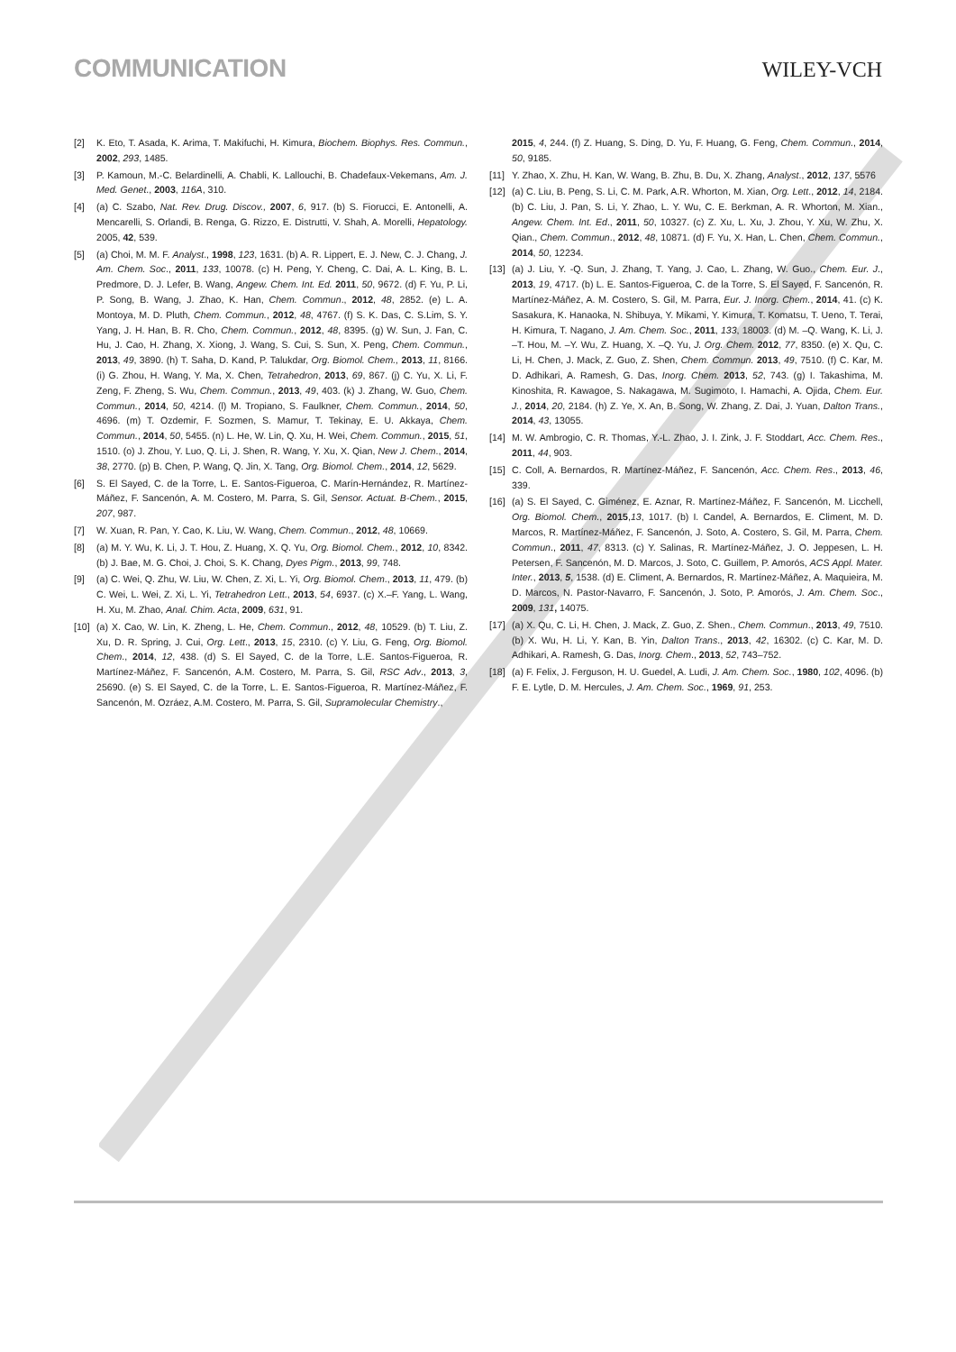COMMUNICATION WILEY-VCH
[2] K. Eto, T. Asada, K. Arima, T. Makifuchi, H. Kimura, Biochem. Biophys. Res. Commun., 2002, 293, 1485.
[3] P. Kamoun, M.-C. Belardinelli, A. Chabli, K. Lallouchi, B. Chadefaux-Vekemans, Am. J. Med. Genet., 2003, 116A, 310.
[4] (a) C. Szabo, Nat. Rev. Drug. Discov., 2007, 6, 917. (b) S. Fiorucci, E. Antonelli, A. Mencarelli, S. Orlandi, B. Renga, G. Rizzo, E. Distrutti, V. Shah, A. Morelli, Hepatology. 2005, 42, 539.
[5] (a) Choi, M. M. F. Analyst., 1998, 123, 1631. (b) A. R. Lippert, E. J. New, C. J. Chang, J. Am. Chem. Soc., 2011, 133, 10078. (c) H. Peng, Y. Cheng, C. Dai, A. L. King, B. L. Predmore, D. J. Lefer, B. Wang, Angew. Chem. Int. Ed. 2011, 50, 9672. (d) F. Yu, P. Li, P. Song, B. Wang, J. Zhao, K. Han, Chem. Commun., 2012, 48, 2852. (e) L. A. Montoya, M. D. Pluth, Chem. Commun., 2012, 48, 4767. (f) S. K. Das, C. S.Lim, S. Y. Yang, J. H. Han, B. R. Cho, Chem. Commun., 2012, 48, 8395. (g) W. Sun, J. Fan, C. Hu, J. Cao, H. Zhang, X. Xiong, J. Wang, S. Cui, S. Sun, X. Peng, Chem. Commun., 2013, 49, 3890. (h) T. Saha, D. Kand, P. Talukdar, Org. Biomol. Chem., 2013, 11, 8166. (i) G. Zhou, H. Wang, Y. Ma, X. Chen, Tetrahedron, 2013, 69, 867. (j) C. Yu, X. Li, F. Zeng, F. Zheng, S. Wu, Chem. Commun., 2013, 49, 403. (k) J. Zhang, W. Guo, Chem. Commun., 2014, 50, 4214. (l) M. Tropiano, S. Faulkner, Chem. Commun., 2014, 50, 4696. (m) T. Ozdemir, F. Sozmen, S. Mamur, T. Tekinay, E. U. Akkaya, Chem. Commun., 2014, 50, 5455. (n) L. He, W. Lin, Q. Xu, H. Wei, Chem. Commun., 2015, 51, 1510. (o) J. Zhou, Y. Luo, Q. Li, J. Shen, R. Wang, Y. Xu, X. Qian, New J. Chem., 2014, 38, 2770. (p) B. Chen, P. Wang, Q. Jin, X. Tang, Org. Biomol. Chem., 2014, 12, 5629.
[6] S. El Sayed, C. de la Torre, L. E. Santos-Figueroa, C. Marín-Hernández, R. Martínez-Máñez, F. Sancenón, A. M. Costero, M. Parra, S. Gil, Sensor. Actuat. B-Chem., 2015, 207, 987.
[7] W. Xuan, R. Pan, Y. Cao, K. Liu, W. Wang, Chem. Commun., 2012, 48, 10669.
[8] (a) M. Y. Wu, K. Li, J. T. Hou, Z. Huang, X. Q. Yu, Org. Biomol. Chem., 2012, 10, 8342. (b) J. Bae, M. G. Choi, J. Choi, S. K. Chang, Dyes Pigm., 2013, 99, 748.
[9] (a) C. Wei, Q. Zhu, W. Liu, W. Chen, Z. Xi, L. Yi, Org. Biomol. Chem., 2013, 11, 479. (b) C. Wei, L. Wei, Z. Xi, L. Yi, Tetrahedron Lett., 2013, 54, 6937. (c) X.–F. Yang, L. Wang, H. Xu, M. Zhao, Anal. Chim. Acta, 2009, 631, 91.
[10] (a) X. Cao, W. Lin, K. Zheng, L. He, Chem. Commun., 2012, 48, 10529. (b) T. Liu, Z. Xu, D. R. Spring, J. Cui, Org. Lett., 2013, 15, 2310. (c) Y. Liu, G. Feng, Org. Biomol. Chem., 2014, 12, 438. (d) S. El Sayed, C. de la Torre, L.E. Santos-Figueroa, R. Martínez-Máñez, F. Sancenón, A.M. Costero, M. Parra, S. Gil, RSC Adv., 2013, 3, 25690. (e) S. El Sayed, C. de la Torre, L. E. Santos-Figueroa, R. Martínez-Máñez, F. Sancenón, M. Ozráez, A.M. Costero, M. Parra, S. Gil, Supramolecular Chemistry.,
2015, 4, 244. (f) Z. Huang, S. Ding, D. Yu, F. Huang, G. Feng, Chem. Commun., 2014, 50, 9185.
[11] Y. Zhao, X. Zhu, H. Kan, W. Wang, B. Zhu, B. Du, X. Zhang, Analyst., 2012, 137, 5576
[12] (a) C. Liu, B. Peng, S. Li, C. M. Park, A.R. Whorton, M. Xian, Org. Lett., 2012, 14, 2184. (b) C. Liu, J. Pan, S. Li, Y. Zhao, L. Y. Wu, C. E. Berkman, A. R. Whorton, M. Xian., Angew. Chem. Int. Ed., 2011, 50, 10327. (c) Z. Xu, L. Xu, J. Zhou, Y. Xu, W. Zhu, X. Qian., Chem. Commun., 2012, 48, 10871. (d) F. Yu, X. Han, L. Chen, Chem. Commun., 2014, 50, 12234.
[13] (a) J. Liu, Y. -Q. Sun, J. Zhang, T. Yang, J. Cao, L. Zhang, W. Guo., Chem. Eur. J., 2013, 19, 4717. (b) L. E. Santos-Figueroa, C. de la Torre, S. El Sayed, F. Sancenón, R. Martínez-Máñez, A. M. Costero, S. Gil, M. Parra, Eur. J. Inorg. Chem., 2014, 41. (c) K. Sasakura, K. Hanaoka, N. Shibuya, Y. Mikami, Y. Kimura, T. Komatsu, T. Ueno, T. Terai, H. Kimura, T. Nagano, J. Am. Chem. Soc., 2011, 133, 18003. (d) M. –Q. Wang, K. Li, J. –T. Hou, M. –Y. Wu, Z. Huang, X. –Q. Yu, J. Org. Chem. 2012, 77, 8350. (e) X. Qu, C. Li, H. Chen, J. Mack, Z. Guo, Z. Shen, Chem. Commun. 2013, 49, 7510. (f) C. Kar, M. D. Adhikari, A. Ramesh, G. Das, Inorg. Chem. 2013, 52, 743. (g) I. Takashima, M. Kinoshita, R. Kawagoe, S. Nakagawa, M. Sugimoto, I. Hamachi, A. Ojida, Chem. Eur. J., 2014, 20, 2184. (h) Z. Ye, X. An, B. Song, W. Zhang, Z. Dai, J. Yuan, Dalton Trans., 2014, 43, 13055.
[14] M. W. Ambrogio, C. R. Thomas, Y.-L. Zhao, J. I. Zink, J. F. Stoddart, Acc. Chem. Res., 2011, 44, 903.
[15] C. Coll, A. Bernardos, R. Martínez-Máñez, F. Sancenón, Acc. Chem. Res., 2013, 46, 339.
[16] (a) S. El Sayed, C. Giménez, E. Aznar, R. Martínez-Máñez, F. Sancenón, M. Licchell, Org. Biomol. Chem., 2015,13, 1017. (b) I. Candel, A. Bernardos, E. Climent, M. D. Marcos, R. Martínez-Máñez, F. Sancenón, J. Soto, A. Costero, S. Gil, M. Parra, Chem. Commun., 2011, 47, 8313. (c) Y. Salinas, R. Martínez-Máñez, J. O. Jeppesen, L. H. Petersen, F. Sancenón, M. D. Marcos, J. Soto, C. Guillem, P. Amorós, ACS Appl. Mater. Inter., 2013, 5, 1538. (d) E. Climent, A. Bernardos, R. Martínez-Máñez, A. Maquieira, M. D. Marcos, N. Pastor-Navarro, F. Sancenón, J. Soto, P. Amorós, J. Am. Chem. Soc., 2009, 131, 14075.
[17] (a) X. Qu, C. Li, H. Chen, J. Mack, Z. Guo, Z. Shen., Chem. Commun., 2013, 49, 7510. (b) X. Wu, H. Li, Y. Kan, B. Yin, Dalton Trans., 2013, 42, 16302. (c) C. Kar, M. D. Adhikari, A. Ramesh, G. Das, Inorg. Chem., 2013, 52, 743–752.
[18] (a) F. Felix, J. Ferguson, H. U. Guedel, A. Ludi, J. Am. Chem. Soc., 1980, 102, 4096. (b) F. E. Lytle, D. M. Hercules, J. Am. Chem. Soc., 1969, 91, 253.